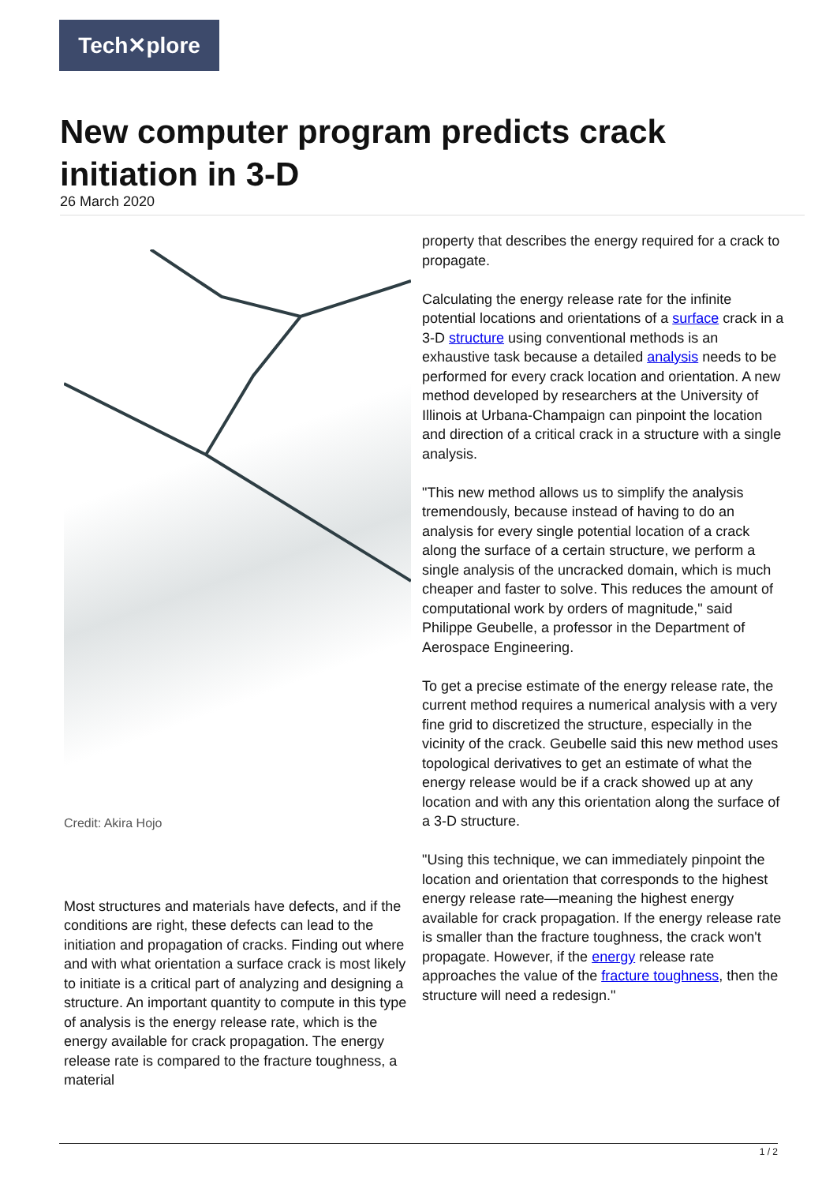Tech✕plore
New computer program predicts crack initiation in 3-D
26 March 2020
Credit: Akira Hojo
Most structures and materials have defects, and if the conditions are right, these defects can lead to the initiation and propagation of cracks. Finding out where and with what orientation a surface crack is most likely to initiate is a critical part of analyzing and designing a structure. An important quantity to compute in this type of analysis is the energy release rate, which is the energy available for crack propagation. The energy release rate is compared to the fracture toughness, a material
property that describes the energy required for a crack to propagate.
Calculating the energy release rate for the infinite potential locations and orientations of a surface crack in a 3-D structure using conventional methods is an exhaustive task because a detailed analysis needs to be performed for every crack location and orientation. A new method developed by researchers at the University of Illinois at Urbana-Champaign can pinpoint the location and direction of a critical crack in a structure with a single analysis.
"This new method allows us to simplify the analysis tremendously, because instead of having to do an analysis for every single potential location of a crack along the surface of a certain structure, we perform a single analysis of the uncracked domain, which is much cheaper and faster to solve. This reduces the amount of computational work by orders of magnitude," said Philippe Geubelle, a professor in the Department of Aerospace Engineering.
To get a precise estimate of the energy release rate, the current method requires a numerical analysis with a very fine grid to discretized the structure, especially in the vicinity of the crack. Geubelle said this new method uses topological derivatives to get an estimate of what the energy release would be if a crack showed up at any location and with any this orientation along the surface of a 3-D structure.
"Using this technique, we can immediately pinpoint the location and orientation that corresponds to the highest energy release rate—meaning the highest energy available for crack propagation. If the energy release rate is smaller than the fracture toughness, the crack won't propagate. However, if the energy release rate approaches the value of the fracture toughness, then the structure will need a redesign."
1 / 2